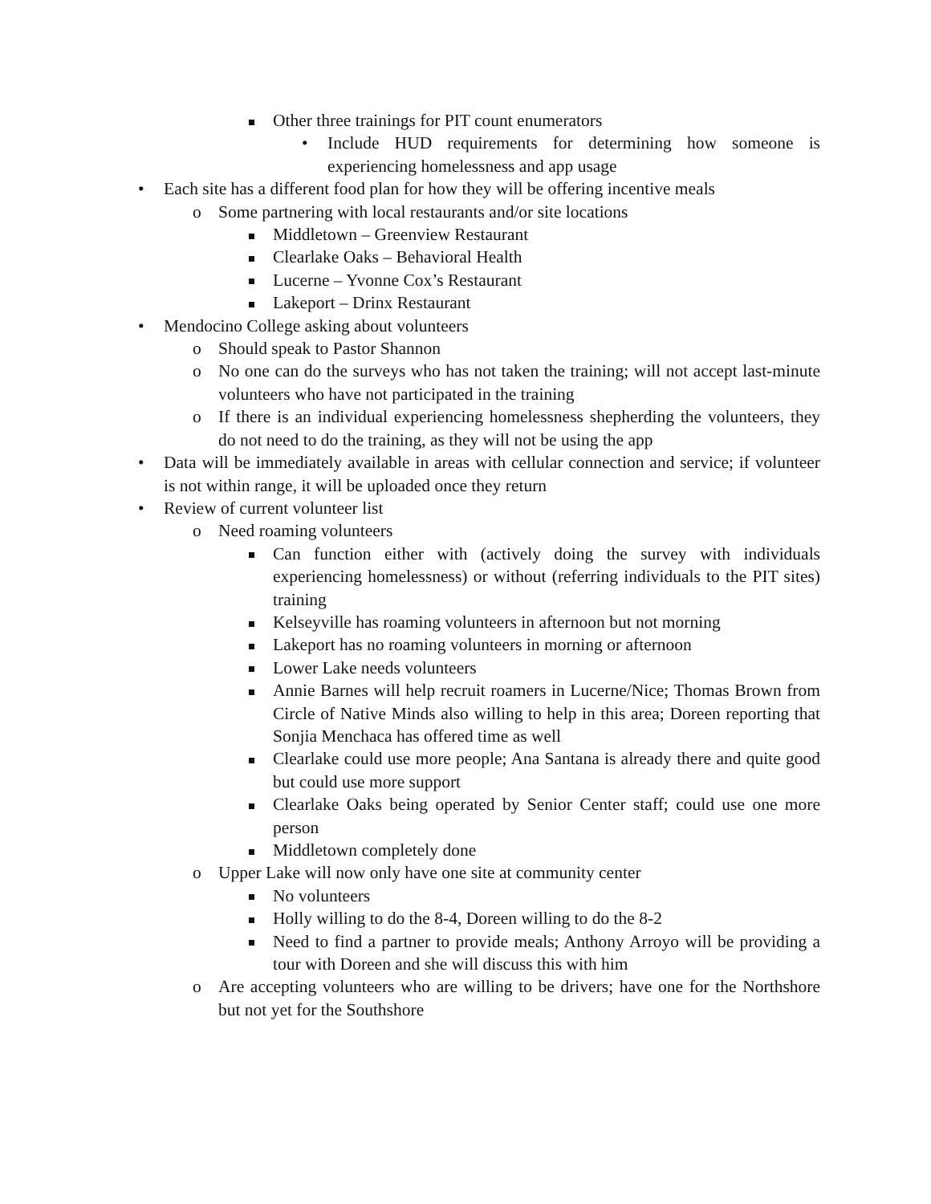Other three trainings for PIT count enumerators
• Include HUD requirements for determining how someone is experiencing homelessness and app usage
• Each site has a different food plan for how they will be offering incentive meals
o Some partnering with local restaurants and/or site locations
Middletown – Greenview Restaurant
Clearlake Oaks – Behavioral Health
Lucerne – Yvonne Cox’s Restaurant
Lakeport – Drinx Restaurant
• Mendocino College asking about volunteers
o Should speak to Pastor Shannon
o No one can do the surveys who has not taken the training; will not accept last-minute volunteers who have not participated in the training
o If there is an individual experiencing homelessness shepherding the volunteers, they do not need to do the training, as they will not be using the app
• Data will be immediately available in areas with cellular connection and service; if volunteer is not within range, it will be uploaded once they return
• Review of current volunteer list
o Need roaming volunteers
Can function either with (actively doing the survey with individuals experiencing homelessness) or without (referring individuals to the PIT sites) training
Kelseyville has roaming volunteers in afternoon but not morning
Lakeport has no roaming volunteers in morning or afternoon
Lower Lake needs volunteers
Annie Barnes will help recruit roamers in Lucerne/Nice; Thomas Brown from Circle of Native Minds also willing to help in this area; Doreen reporting that Sonjia Menchaca has offered time as well
Clearlake could use more people; Ana Santana is already there and quite good but could use more support
Clearlake Oaks being operated by Senior Center staff; could use one more person
Middletown completely done
o Upper Lake will now only have one site at community center
No volunteers
Holly willing to do the 8-4, Doreen willing to do the 8-2
Need to find a partner to provide meals; Anthony Arroyo will be providing a tour with Doreen and she will discuss this with him
o Are accepting volunteers who are willing to be drivers; have one for the Northshore but not yet for the Southshore